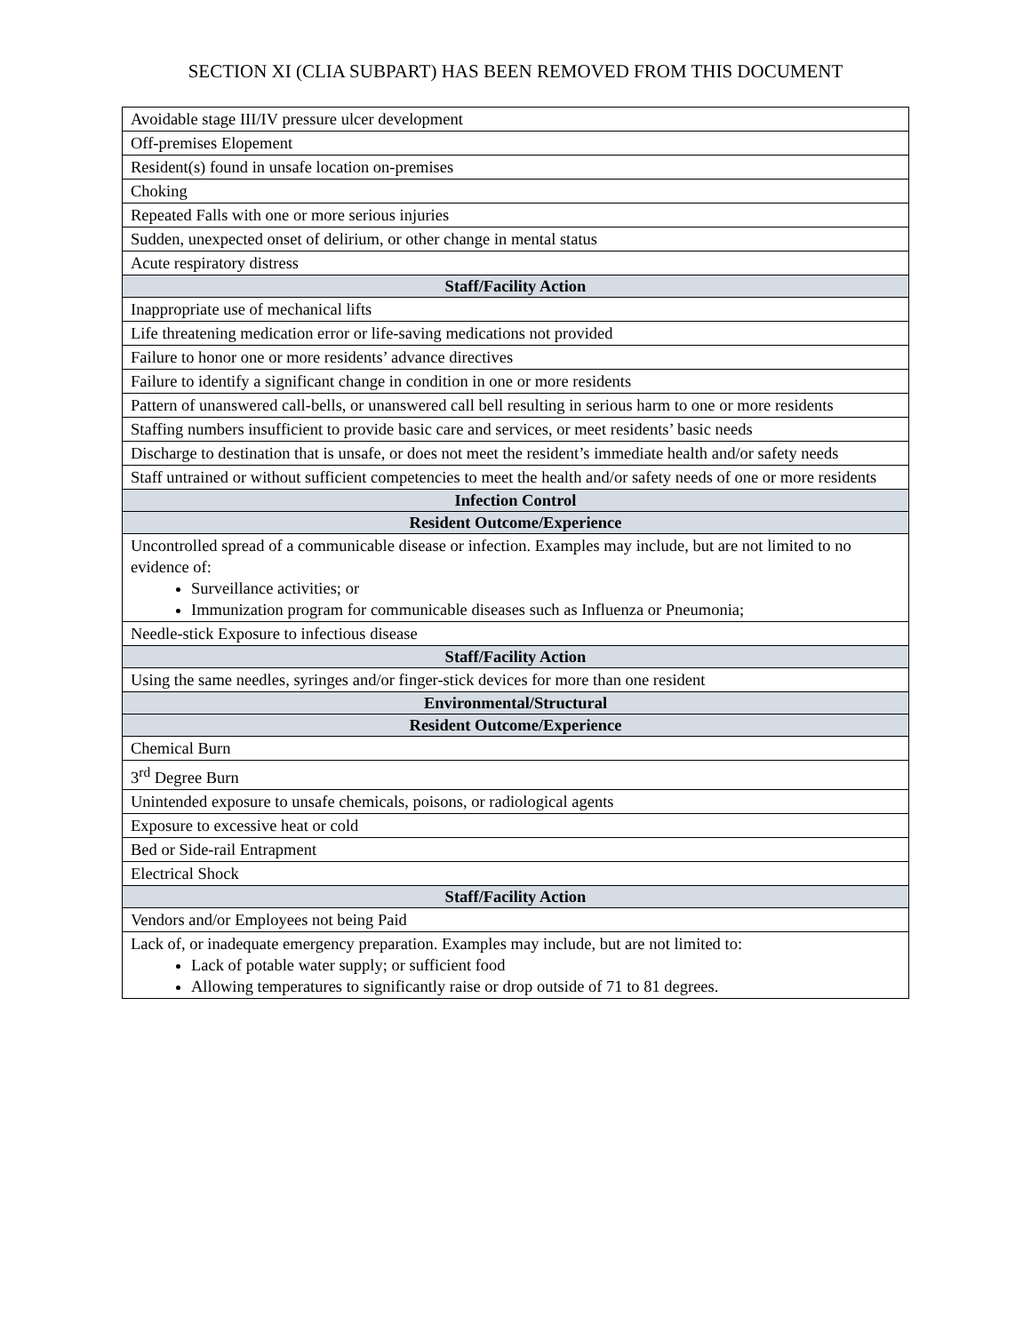SECTION XI (CLIA SUBPART) HAS BEEN REMOVED FROM THIS DOCUMENT
| Avoidable stage III/IV pressure ulcer development |
| Off-premises Elopement |
| Resident(s) found in unsafe location on-premises |
| Choking |
| Repeated Falls with one or more serious injuries |
| Sudden, unexpected onset of delirium, or other change in mental status |
| Acute respiratory distress |
| Staff/Facility Action |
| Inappropriate use of mechanical lifts |
| Life threatening medication error or life-saving medications not provided |
| Failure to honor one or more residents’ advance directives |
| Failure to identify a significant change in condition in one or more residents |
| Pattern of unanswered call-bells, or unanswered call bell resulting in serious harm to one or more residents |
| Staffing numbers insufficient to provide basic care and services, or meet residents’ basic needs |
| Discharge to destination that is unsafe, or does not meet the resident’s immediate health and/or safety needs |
| Staff untrained or without sufficient competencies to meet the health and/or safety needs of one or more residents |
| Infection Control |
| Resident Outcome/Experience |
| Uncontrolled spread of a communicable disease or infection. Examples may include, but are not limited to no evidence of: Surveillance activities; or Immunization program for communicable diseases such as Influenza or Pneumonia; |
| Needle-stick Exposure to infectious disease |
| Staff/Facility Action |
| Using the same needles, syringes and/or finger-stick devices for more than one resident |
| Environmental/Structural |
| Resident Outcome/Experience |
| Chemical Burn |
| 3<sup>rd</sup> Degree Burn |
| Unintended exposure to unsafe chemicals, poisons, or radiological agents |
| Exposure to excessive heat or cold |
| Bed or Side-rail Entrapment |
| Electrical Shock |
| Staff/Facility Action |
| Vendors and/or Employees not being Paid |
| Lack of, or inadequate emergency preparation. Examples may include, but are not limited to: Lack of potable water supply; or sufficient food Allowing temperatures to significantly raise or drop outside of 71 to 81 degrees. |